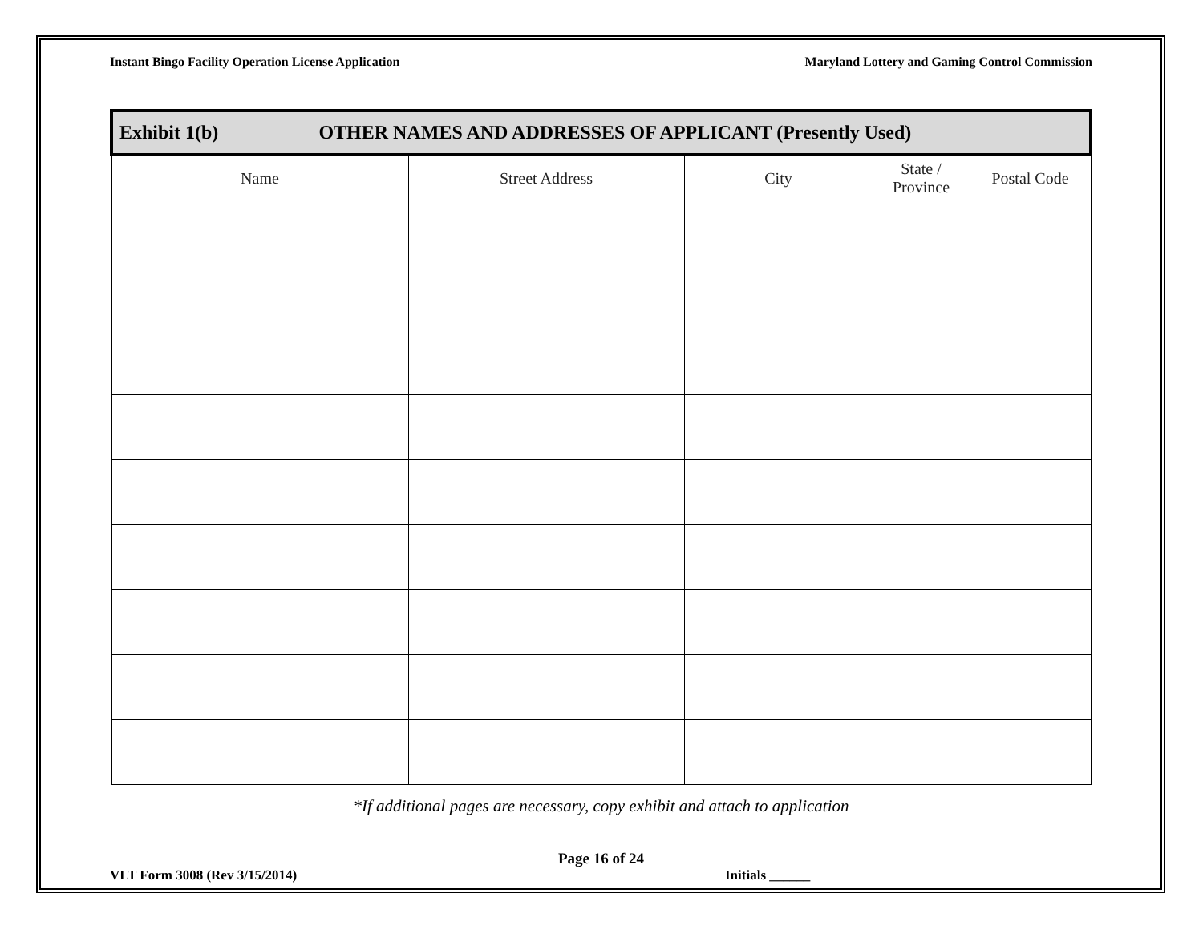Instant Bingo Facility Operation License Application Maryland Lottery and Gaming Control Commission
| Exhibit 1(b) OTHER NAMES AND ADDRESSES OF APPLICANT (Presently Used) | | | | |
| --- | --- | --- | --- | --- |
| Name | Street Address | City | State / Province | Postal Code |
*If additional pages are necessary, copy exhibit and attach to application
Page 16 of 24
VLT Form 3008 (Rev 3/15/2014) Initials ______